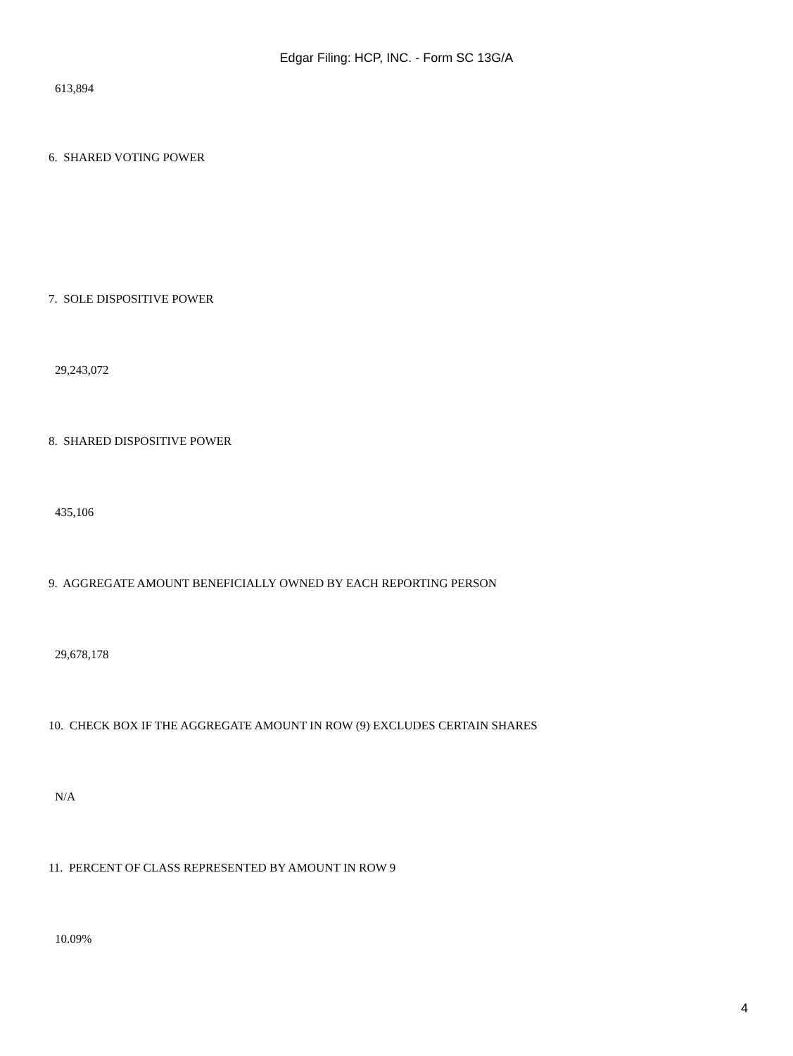Edgar Filing: HCP, INC. - Form SC 13G/A
613,894
6. SHARED VOTING POWER
7. SOLE DISPOSITIVE POWER
29,243,072
8. SHARED DISPOSITIVE POWER
435,106
9. AGGREGATE AMOUNT BENEFICIALLY OWNED BY EACH REPORTING PERSON
29,678,178
10. CHECK BOX IF THE AGGREGATE AMOUNT IN ROW (9) EXCLUDES CERTAIN SHARES
N/A
11. PERCENT OF CLASS REPRESENTED BY AMOUNT IN ROW 9
10.09%
4